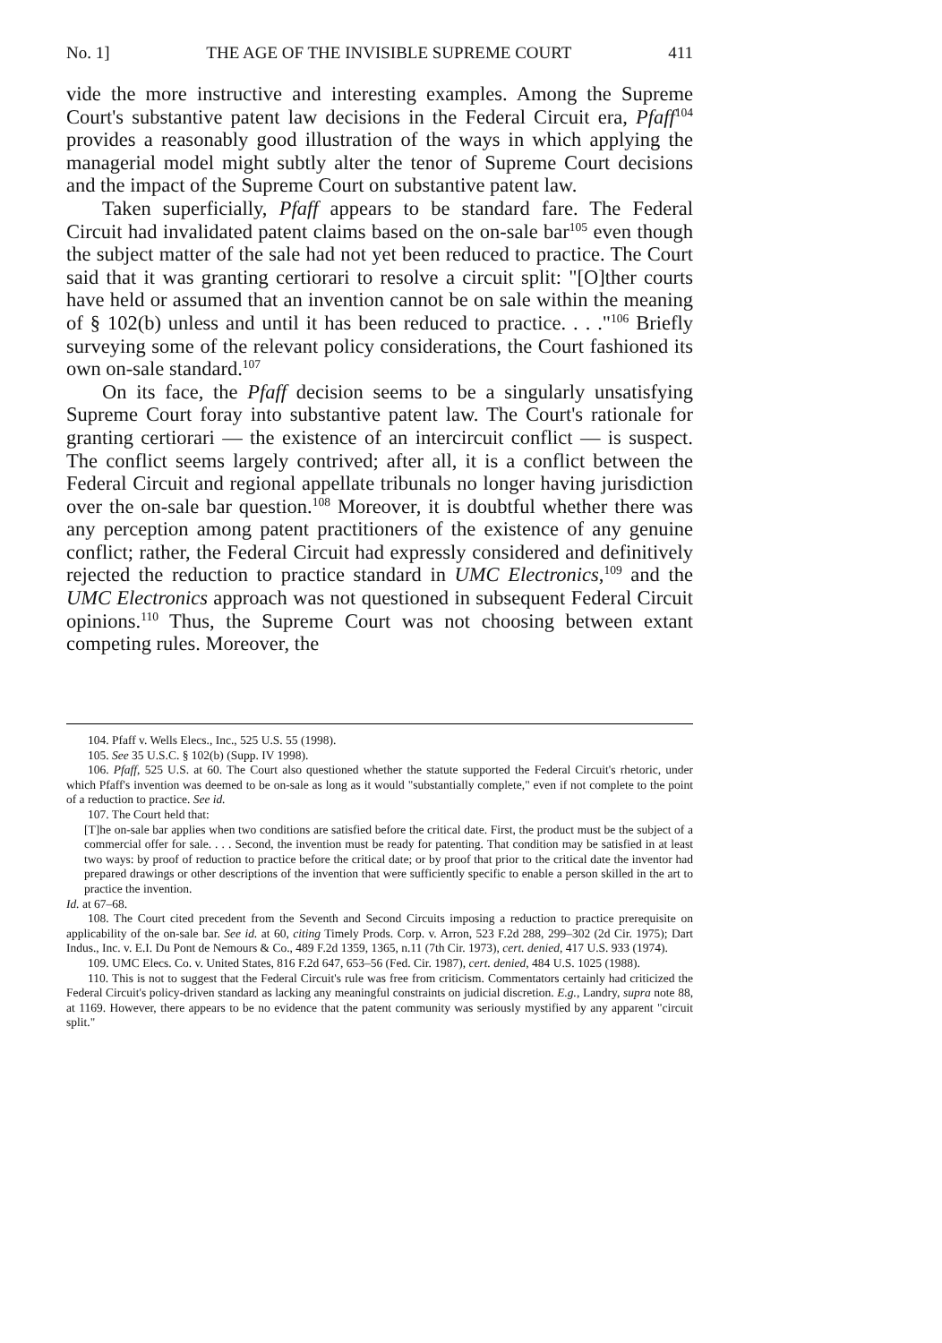No. 1] THE AGE OF THE INVISIBLE SUPREME COURT 411
vide the more instructive and interesting examples. Among the Supreme Court's substantive patent law decisions in the Federal Circuit era, Pfaff<sup>104</sup> provides a reasonably good illustration of the ways in which applying the managerial model might subtly alter the tenor of Supreme Court decisions and the impact of the Supreme Court on substantive patent law.
Taken superficially, Pfaff appears to be standard fare. The Federal Circuit had invalidated patent claims based on the on-sale bar<sup>105</sup> even though the subject matter of the sale had not yet been reduced to practice. The Court said that it was granting certiorari to resolve a circuit split: "[O]ther courts have held or assumed that an invention cannot be on sale within the meaning of § 102(b) unless and until it has been reduced to practice. . . ."<sup>106</sup> Briefly surveying some of the relevant policy considerations, the Court fashioned its own on-sale standard.<sup>107</sup>
On its face, the Pfaff decision seems to be a singularly unsatisfying Supreme Court foray into substantive patent law. The Court's rationale for granting certiorari — the existence of an intercircuit conflict — is suspect. The conflict seems largely contrived; after all, it is a conflict between the Federal Circuit and regional appellate tribunals no longer having jurisdiction over the on-sale bar question.<sup>108</sup> Moreover, it is doubtful whether there was any perception among patent practitioners of the existence of any genuine conflict; rather, the Federal Circuit had expressly considered and definitively rejected the reduction to practice standard in UMC Electronics,<sup>109</sup> and the UMC Electronics approach was not questioned in subsequent Federal Circuit opinions.<sup>110</sup> Thus, the Supreme Court was not choosing between extant competing rules. Moreover, the
104. Pfaff v. Wells Elecs., Inc., 525 U.S. 55 (1998).
105. See 35 U.S.C. § 102(b) (Supp. IV 1998).
106. Pfaff, 525 U.S. at 60. The Court also questioned whether the statute supported the Federal Circuit's rhetoric, under which Pfaff's invention was deemed to be on-sale as long as it would "substantially complete," even if not complete to the point of a reduction to practice. See id.
107. The Court held that:
[T]he on-sale bar applies when two conditions are satisfied before the critical date. First, the product must be the subject of a commercial offer for sale. . . . Second, the invention must be ready for patenting. That condition may be satisfied in at least two ways: by proof of reduction to practice before the critical date; or by proof that prior to the critical date the inventor had prepared drawings or other descriptions of the invention that were sufficiently specific to enable a person skilled in the art to practice the invention.
Id. at 67–68.
108. The Court cited precedent from the Seventh and Second Circuits imposing a reduction to practice prerequisite on applicability of the on-sale bar. See id. at 60, citing Timely Prods. Corp. v. Arron, 523 F.2d 288, 299–302 (2d Cir. 1975); Dart Indus., Inc. v. E.I. Du Pont de Nemours & Co., 489 F.2d 1359, 1365, n.11 (7th Cir. 1973), cert. denied, 417 U.S. 933 (1974).
109. UMC Elecs. Co. v. United States, 816 F.2d 647, 653–56 (Fed. Cir. 1987), cert. denied, 484 U.S. 1025 (1988).
110. This is not to suggest that the Federal Circuit's rule was free from criticism. Commentators certainly had criticized the Federal Circuit's policy-driven standard as lacking any meaningful constraints on judicial discretion. E.g., Landry, supra note 88, at 1169. However, there appears to be no evidence that the patent community was seriously mystified by any apparent "circuit split."